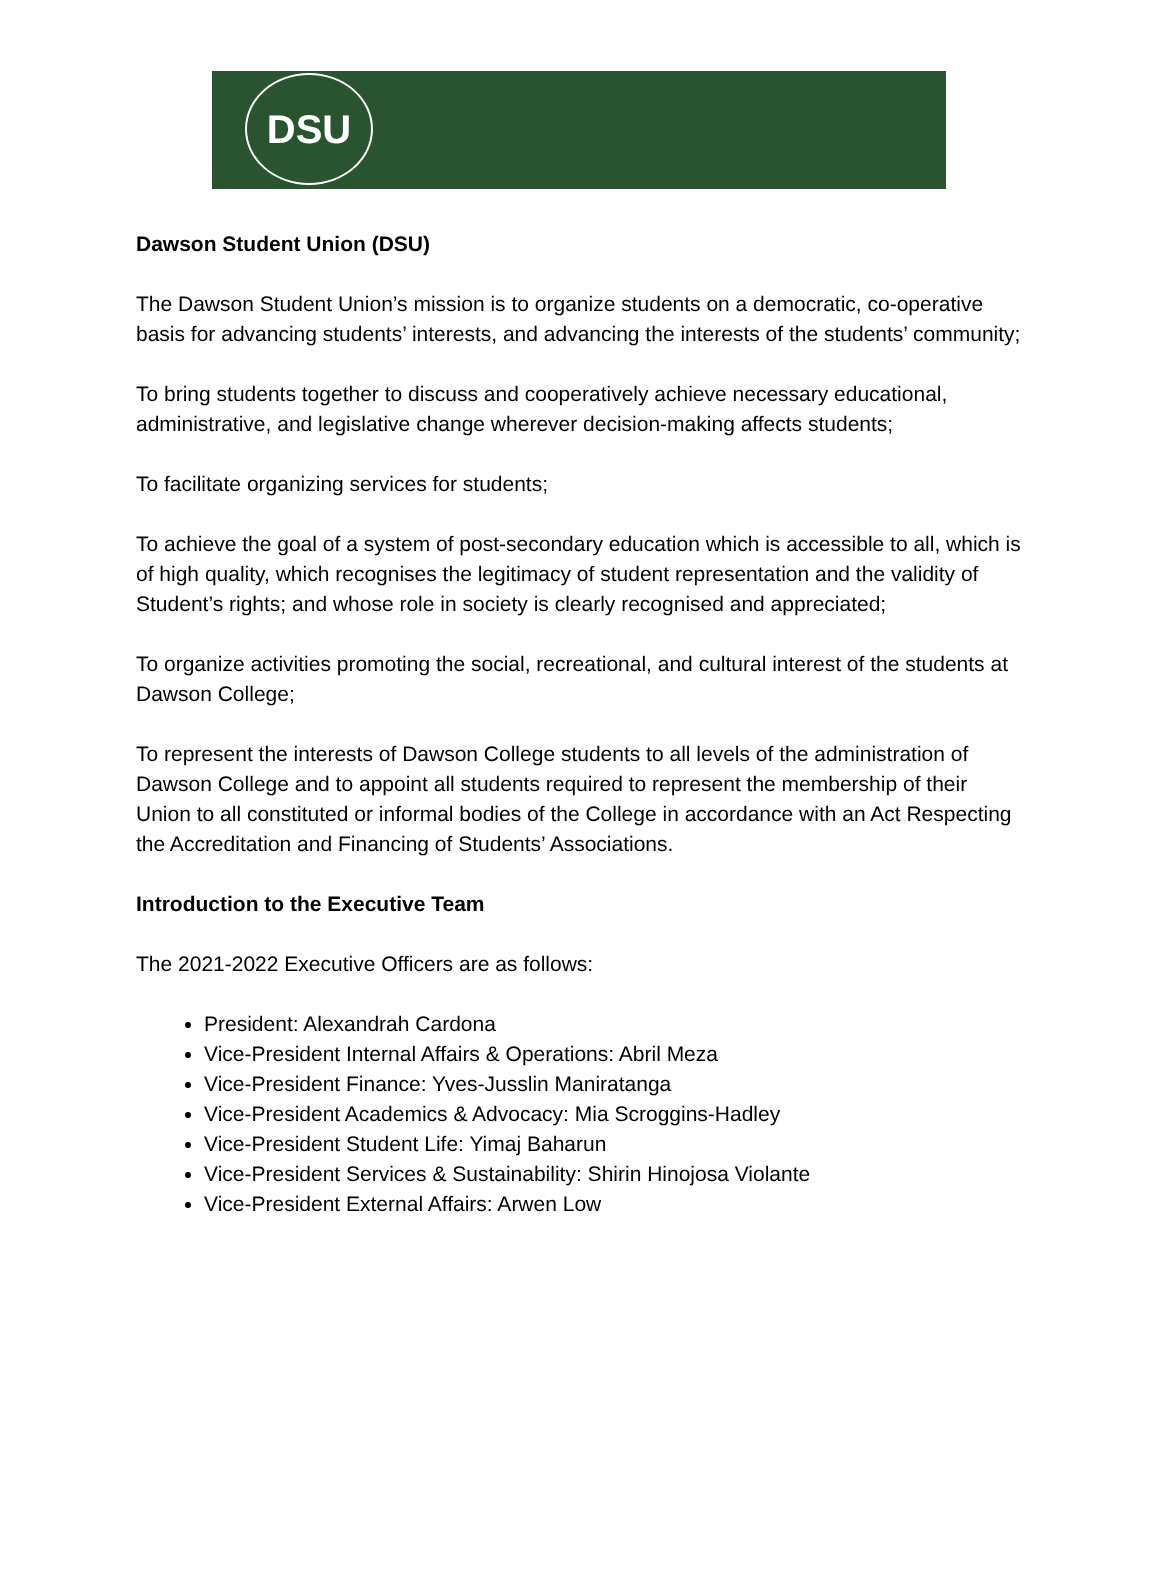DSU
Dawson Student Union (DSU)
The Dawson Student Union’s mission is to organize students on a democratic, co-operative basis for advancing students’ interests, and advancing the interests of the students’ community;
To bring students together to discuss and cooperatively achieve necessary educational, administrative, and legislative change wherever decision-making affects students;
To facilitate organizing services for students;
To achieve the goal of a system of post-secondary education which is accessible to all, which is of high quality, which recognises the legitimacy of student representation and the validity of Student’s rights; and whose role in society is clearly recognised and appreciated;
To organize activities promoting the social, recreational, and cultural interest of the students at Dawson College;
To represent the interests of Dawson College students to all levels of the administration of Dawson College and to appoint all students required to represent the membership of their Union to all constituted or informal bodies of the College in accordance with an Act Respecting the Accreditation and Financing of Students’ Associations.
Introduction to the Executive Team
The 2021-2022 Executive Officers are as follows:
President: Alexandrah Cardona
Vice-President Internal Affairs & Operations: Abril Meza
Vice-President Finance: Yves-Jusslin Maniratanga
Vice-President Academics & Advocacy: Mia Scroggins-Hadley
Vice-President Student Life: Yimaj Baharun
Vice-President Services & Sustainability: Shirin Hinojosa Violante
Vice-President External Affairs: Arwen Low